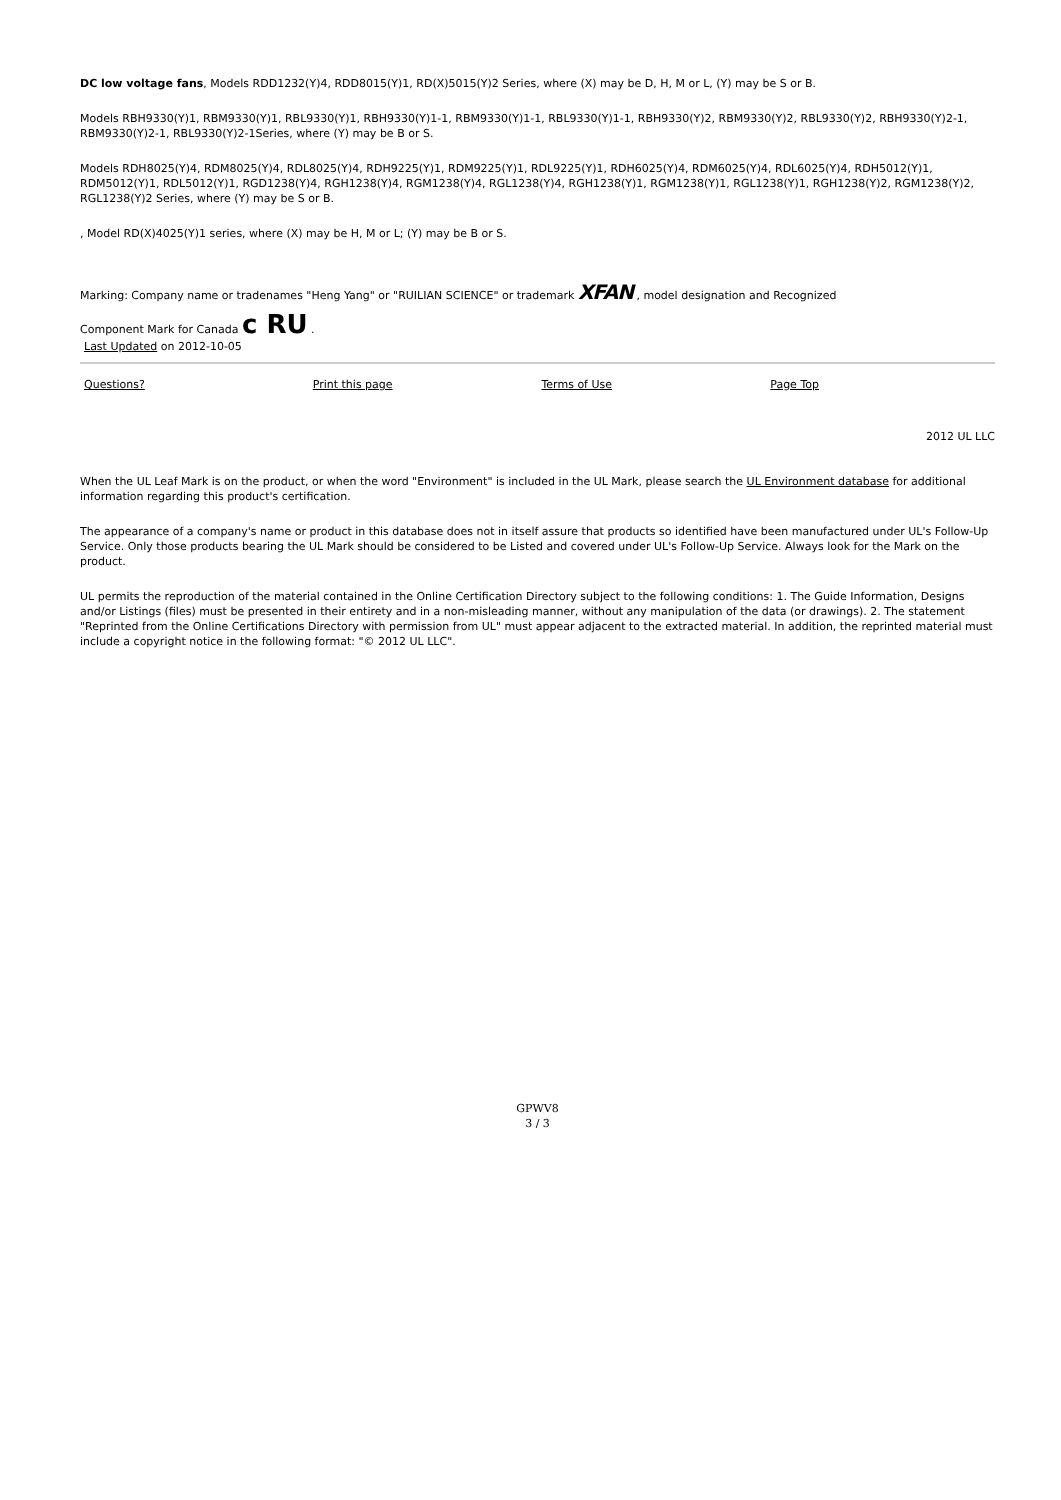DC low voltage fans, Models RDD1232(Y)4, RDD8015(Y)1, RD(X)5015(Y)2 Series, where (X) may be D, H, M or L, (Y) may be S or B.
Models RBH9330(Y)1, RBM9330(Y)1, RBL9330(Y)1, RBH9330(Y)1-1, RBM9330(Y)1-1, RBL9330(Y)1-1, RBH9330(Y)2, RBM9330(Y)2, RBL9330(Y)2, RBH9330(Y)2-1, RBM9330(Y)2-1, RBL9330(Y)2-1Series, where (Y) may be B or S.
Models RDH8025(Y)4, RDM8025(Y)4, RDL8025(Y)4, RDH9225(Y)1, RDM9225(Y)1, RDL9225(Y)1, RDH6025(Y)4, RDM6025(Y)4, RDL6025(Y)4, RDH5012(Y)1, RDM5012(Y)1, RDL5012(Y)1, RGD1238(Y)4, RGH1238(Y)4, RGM1238(Y)4, RGL1238(Y)4, RGH1238(Y)1, RGM1238(Y)1, RGL1238(Y)1, RGH1238(Y)2, RGM1238(Y)2, RGL1238(Y)2 Series, where (Y) may be S or B.
, Model RD(X)4025(Y)1 series, where (X) may be H, M or L; (Y) may be B or S.
Marking: Company name or tradenames "Heng Yang" or "RUILIAN SCIENCE" or trademark XFAN , model designation and Recognized
Component Mark for Canada c RU .
Last Updated on 2012-10-05
Questions? Print this page Terms of Use Page Top
2012 UL LLC
When the UL Leaf Mark is on the product, or when the word "Environment" is included in the UL Mark, please search the UL Environment database for additional information regarding this product's certification.
The appearance of a company's name or product in this database does not in itself assure that products so identified have been manufactured under UL's Follow-Up Service. Only those products bearing the UL Mark should be considered to be Listed and covered under UL's Follow-Up Service. Always look for the Mark on the product.
UL permits the reproduction of the material contained in the Online Certification Directory subject to the following conditions: 1. The Guide Information, Designs and/or Listings (files) must be presented in their entirety and in a non-misleading manner, without any manipulation of the data (or drawings). 2. The statement "Reprinted from the Online Certifications Directory with permission from UL" must appear adjacent to the extracted material. In addition, the reprinted material must include a copyright notice in the following format: "© 2012 UL LLC".
GPWV8
3 / 3